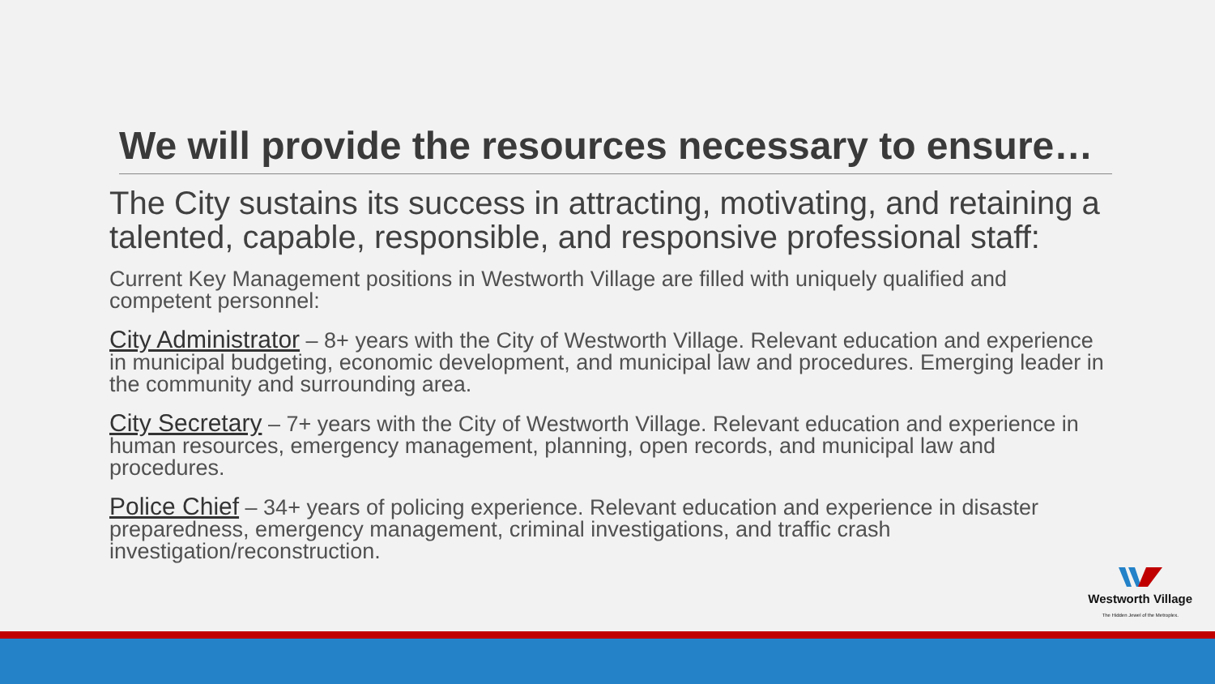We will provide the resources necessary to ensure…
The City sustains its success in attracting, motivating, and retaining a talented, capable, responsible, and responsive professional staff:
Current Key Management positions in Westworth Village are filled with uniquely qualified and competent personnel:
City Administrator – 8+ years with the City of Westworth Village. Relevant education and experience in municipal budgeting, economic development, and municipal law and procedures. Emerging leader in the community and surrounding area.
City Secretary – 7+ years with the City of Westworth Village. Relevant education and experience in human resources, emergency management, planning, open records, and municipal law and procedures.
Police Chief – 34+ years of policing experience. Relevant education and experience in disaster preparedness, emergency management, criminal investigations, and traffic crash investigation/reconstruction.
Westworth Village
The Hidden Jewel of the Metroplex.